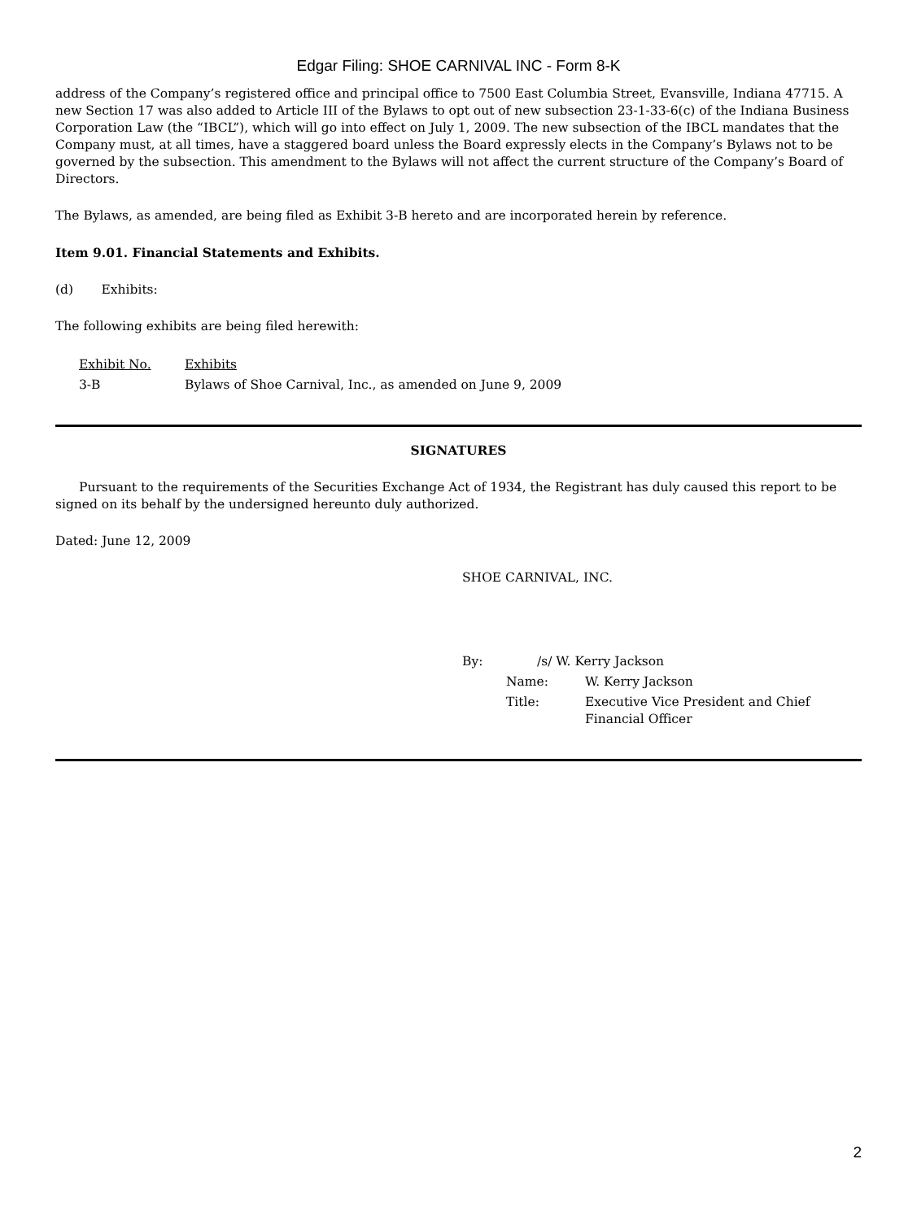Edgar Filing: SHOE CARNIVAL INC - Form 8-K
address of the Company’s registered office and principal office to 7500 East Columbia Street, Evansville, Indiana 47715. A new Section 17 was also added to Article III of the Bylaws to opt out of new subsection 23-1-33-6(c) of the Indiana Business Corporation Law (the “IBCL”), which will go into effect on July 1, 2009. The new subsection of the IBCL mandates that the Company must, at all times, have a staggered board unless the Board expressly elects in the Company’s Bylaws not to be governed by the subsection. This amendment to the Bylaws will not affect the current structure of the Company’s Board of Directors.
The Bylaws, as amended, are being filed as Exhibit 3-B hereto and are incorporated herein by reference.
Item 9.01. Financial Statements and Exhibits.
(d) Exhibits:
The following exhibits are being filed herewith:
| Exhibit No. | Exhibits |
| 3-B | Bylaws of Shoe Carnival, Inc., as amended on June 9, 2009 |
SIGNATURES
Pursuant to the requirements of the Securities Exchange Act of 1934, the Registrant has duly caused this report to be signed on its behalf by the undersigned hereunto duly authorized.
Dated: June 12, 2009
SHOE CARNIVAL, INC.
| By: | /s/ W. Kerry Jackson | |
| | Name: | W. Kerry Jackson |
| | Title: | Executive Vice President and Chief Financial Officer |
2